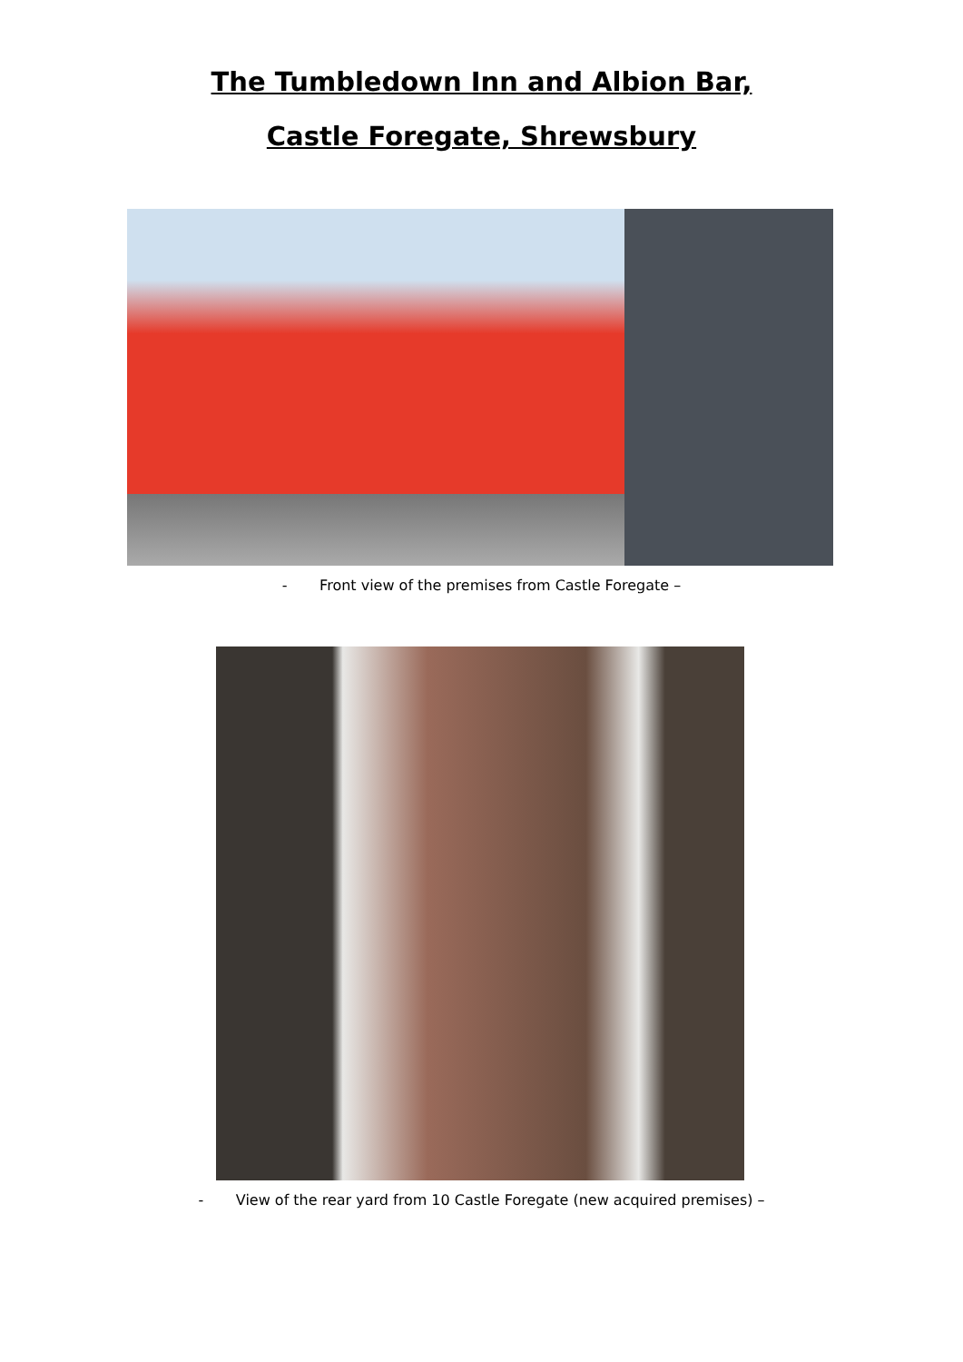The Tumbledown Inn and Albion Bar,
Castle Foregate, Shrewsbury
- Front view of the premises from Castle Foregate –
- View of the rear yard from 10 Castle Foregate (new acquired premises) –